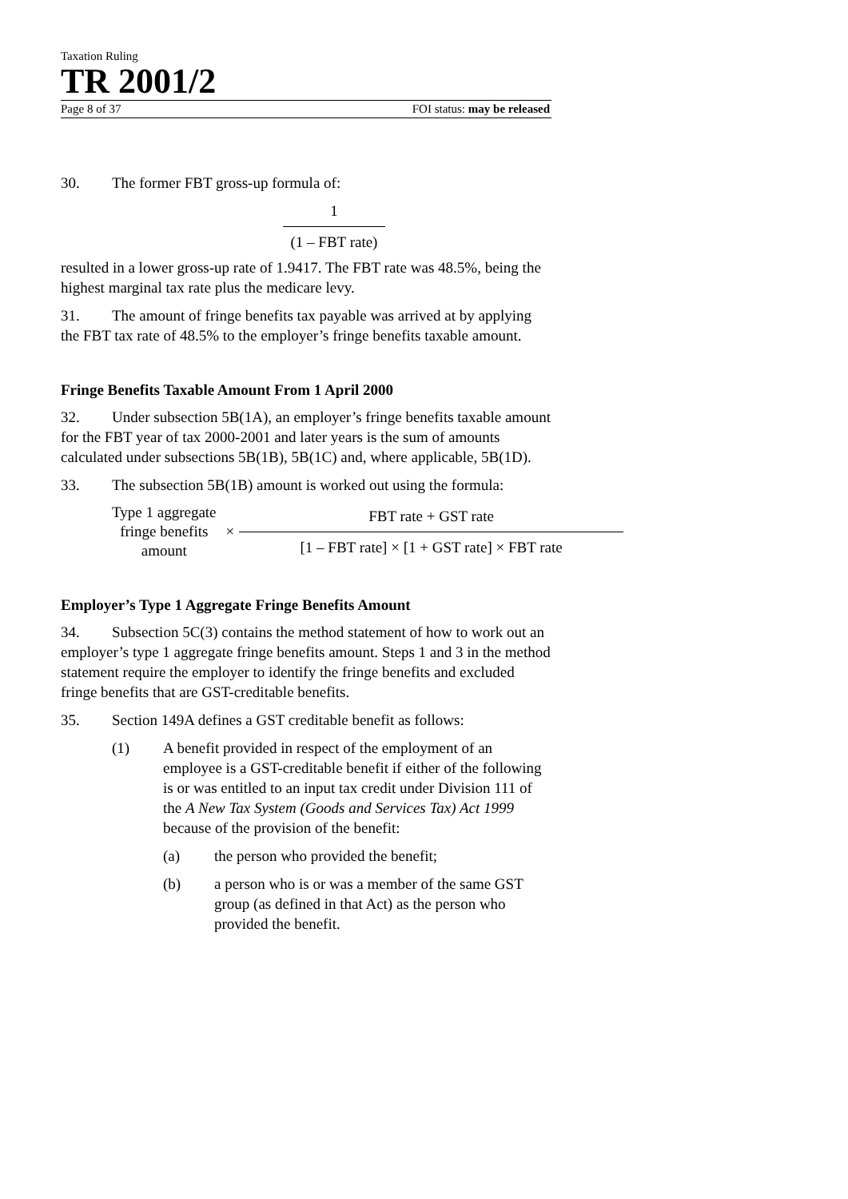Taxation Ruling
TR 2001/2
Page 8 of 37 FOI status: may be released
30. The former FBT gross-up formula of:
1
(1 – FBT rate)
resulted in a lower gross-up rate of 1.9417. The FBT rate was 48.5%, being the highest marginal tax rate plus the medicare levy.
31. The amount of fringe benefits tax payable was arrived at by applying the FBT tax rate of 48.5% to the employer’s fringe benefits taxable amount.
Fringe Benefits Taxable Amount From 1 April 2000
32. Under subsection 5B(1A), an employer’s fringe benefits taxable amount for the FBT year of tax 2000-2001 and later years is the sum of amounts calculated under subsections 5B(1B), 5B(1C) and, where applicable, 5B(1D).
33. The subsection 5B(1B) amount is worked out using the formula:
Type 1 aggregate
fringe benefits
amount
×
FBT rate + GST rate
[1 – FBT rate] × [1 + GST rate] × FBT rate
Employer’s Type 1 Aggregate Fringe Benefits Amount
34. Subsection 5C(3) contains the method statement of how to work out an employer’s type 1 aggregate fringe benefits amount. Steps 1 and 3 in the method statement require the employer to identify the fringe benefits and excluded fringe benefits that are GST-creditable benefits.
35. Section 149A defines a GST creditable benefit as follows:
(1) A benefit provided in respect of the employment of an employee is a GST-creditable benefit if either of the following is or was entitled to an input tax credit under Division 111 of the A New Tax System (Goods and Services Tax) Act 1999 because of the provision of the benefit:
(a) the person who provided the benefit;
(b) a person who is or was a member of the same GST group (as defined in that Act) as the person who provided the benefit.